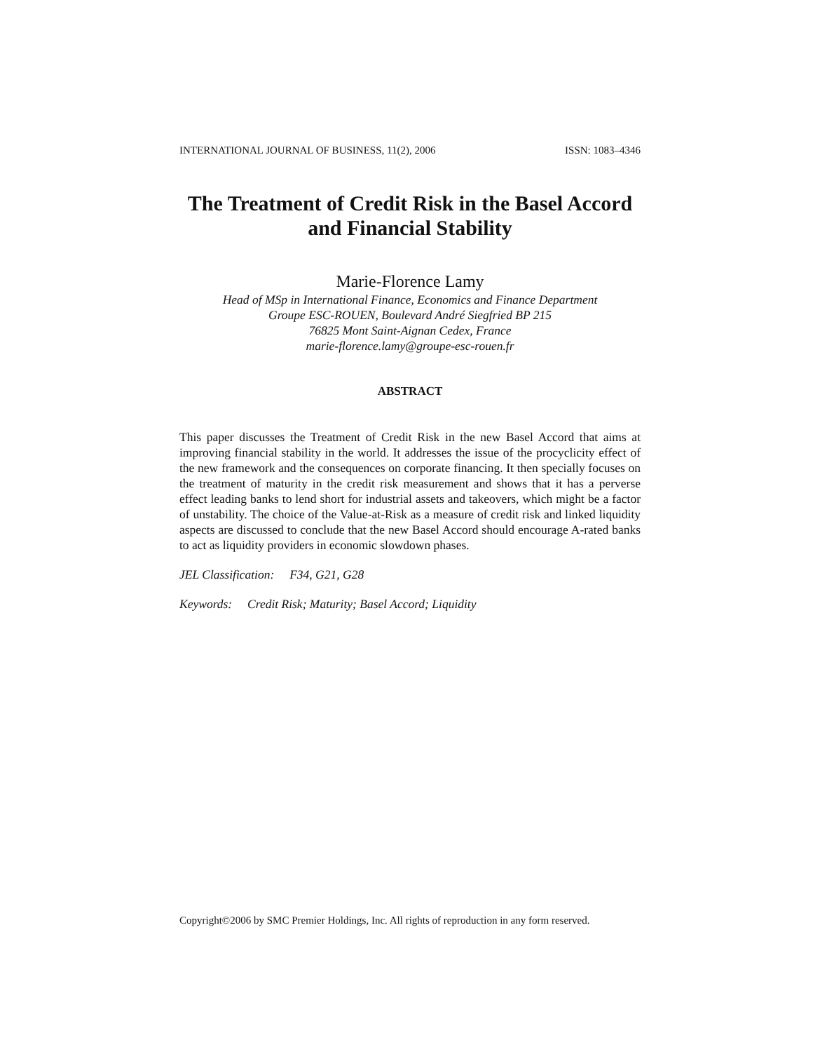INTERNATIONAL JOURNAL OF BUSINESS, 11(2), 2006 ISSN: 1083–4346
The Treatment of Credit Risk in the Basel Accord and Financial Stability
Marie-Florence Lamy
Head of MSp in International Finance, Economics and Finance Department
Groupe ESC-ROUEN, Boulevard André Siegfried BP 215
76825 Mont Saint-Aignan Cedex, France
marie-florence.lamy@groupe-esc-rouen.fr
ABSTRACT
This paper discusses the Treatment of Credit Risk in the new Basel Accord that aims at improving financial stability in the world. It addresses the issue of the procyclicity effect of the new framework and the consequences on corporate financing. It then specially focuses on the treatment of maturity in the credit risk measurement and shows that it has a perverse effect leading banks to lend short for industrial assets and takeovers, which might be a factor of unstability. The choice of the Value-at-Risk as a measure of credit risk and linked liquidity aspects are discussed to conclude that the new Basel Accord should encourage A-rated banks to act as liquidity providers in economic slowdown phases.
JEL Classification: F34, G21, G28
Keywords: Credit Risk; Maturity; Basel Accord; Liquidity
Copyright©2006 by SMC Premier Holdings, Inc. All rights of reproduction in any form reserved.